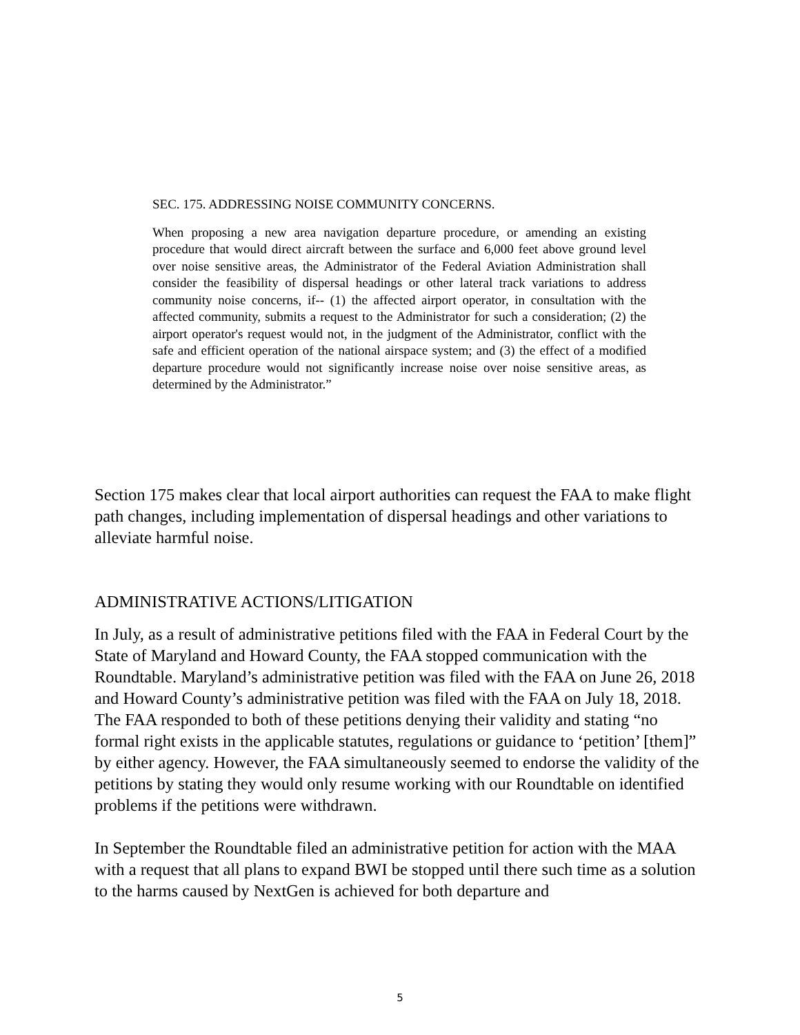SEC. 175. ADDRESSING NOISE COMMUNITY CONCERNS.
When proposing a new area navigation departure procedure, or amending an existing procedure that would direct aircraft between the surface and 6,000 feet above ground level over noise sensitive areas, the Administrator of the Federal Aviation Administration shall consider the feasibility of dispersal headings or other lateral track variations to address community noise concerns, if-- (1) the affected airport operator, in consultation with the affected community, submits a request to the Administrator for such a consideration; (2) the airport operator's request would not, in the judgment of the Administrator, conflict with the safe and efficient operation of the national airspace system; and (3) the effect of a modified departure procedure would not significantly increase noise over noise sensitive areas, as determined by the Administrator.”
Section 175 makes clear that local airport authorities can request the FAA to make flight path changes, including implementation of dispersal headings and other variations to alleviate harmful noise.
ADMINISTRATIVE ACTIONS/LITIGATION
In July, as a result of administrative petitions filed with the FAA in Federal Court by the State of Maryland and Howard County, the FAA stopped communication with the Roundtable. Maryland’s administrative petition was filed with the FAA on June 26, 2018 and Howard County’s administrative petition was filed with the FAA on July 18, 2018. The FAA responded to both of these petitions denying their validity and stating “no formal right exists in the applicable statutes, regulations or guidance to ‘petition’ [them]” by either agency. However, the FAA simultaneously seemed to endorse the validity of the petitions by stating they would only resume working with our Roundtable on identified problems if the petitions were withdrawn.
In September the Roundtable filed an administrative petition for action with the MAA with a request that all plans to expand BWI be stopped until there such time as a solution to the harms caused by NextGen is achieved for both departure and
5